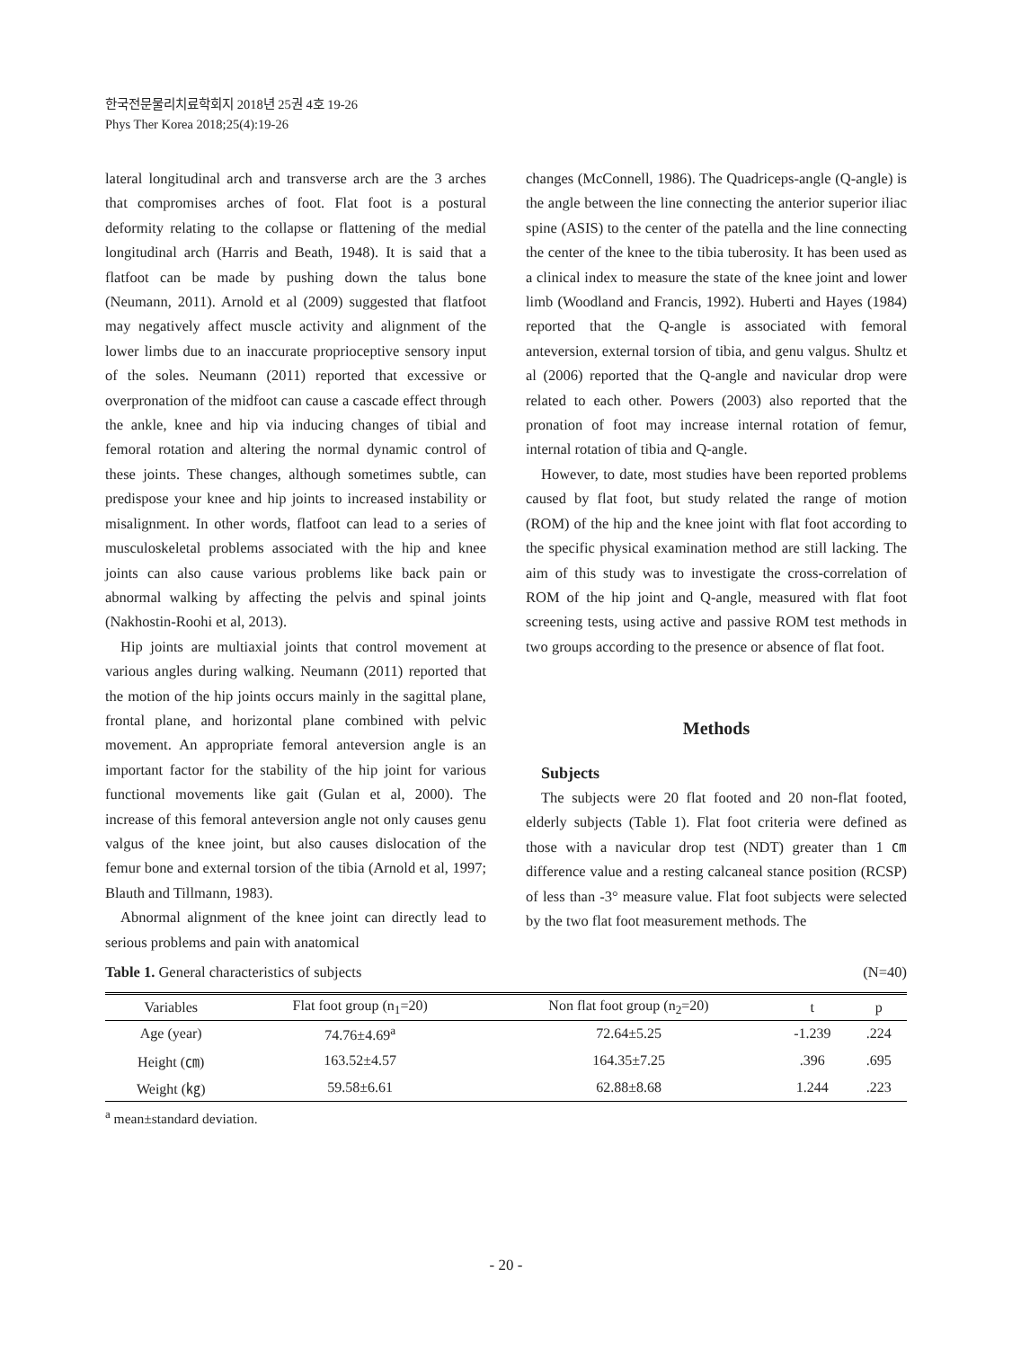한국전문물리치료학회지 2018년 25권 4호 19-26
Phys Ther Korea 2018;25(4):19-26
lateral longitudinal arch and transverse arch are the 3 arches that compromises arches of foot. Flat foot is a postural deformity relating to the collapse or flattening of the medial longitudinal arch (Harris and Beath, 1948). It is said that a flatfoot can be made by pushing down the talus bone (Neumann, 2011). Arnold et al (2009) suggested that flatfoot may negatively affect muscle activity and alignment of the lower limbs due to an inaccurate proprioceptive sensory input of the soles. Neumann (2011) reported that excessive or overpronation of the midfoot can cause a cascade effect through the ankle, knee and hip via inducing changes of tibial and femoral rotation and altering the normal dynamic control of these joints. These changes, although sometimes subtle, can predispose your knee and hip joints to increased instability or misalignment. In other words, flatfoot can lead to a series of musculoskeletal problems associated with the hip and knee joints can also cause various problems like back pain or abnormal walking by affecting the pelvis and spinal joints (Nakhostin-Roohi et al, 2013).
Hip joints are multiaxial joints that control movement at various angles during walking. Neumann (2011) reported that the motion of the hip joints occurs mainly in the sagittal plane, frontal plane, and horizontal plane combined with pelvic movement. An appropriate femoral anteversion angle is an important factor for the stability of the hip joint for various functional movements like gait (Gulan et al, 2000). The increase of this femoral anteversion angle not only causes genu valgus of the knee joint, but also causes dislocation of the femur bone and external torsion of the tibia (Arnold et al, 1997; Blauth and Tillmann, 1983).
Abnormal alignment of the knee joint can directly lead to serious problems and pain with anatomical
changes (McConnell, 1986). The Quadriceps-angle (Q-angle) is the angle between the line connecting the anterior superior iliac spine (ASIS) to the center of the patella and the line connecting the center of the knee to the tibia tuberosity. It has been used as a clinical index to measure the state of the knee joint and lower limb (Woodland and Francis, 1992). Huberti and Hayes (1984) reported that the Q-angle is associated with femoral anteversion, external torsion of tibia, and genu valgus. Shultz et al (2006) reported that the Q-angle and navicular drop were related to each other. Powers (2003) also reported that the pronation of foot may increase internal rotation of femur, internal rotation of tibia and Q-angle.
However, to date, most studies have been reported problems caused by flat foot, but study related the range of motion (ROM) of the hip and the knee joint with flat foot according to the specific physical examination method are still lacking. The aim of this study was to investigate the cross-correlation of ROM of the hip joint and Q-angle, measured with flat foot screening tests, using active and passive ROM test methods in two groups according to the presence or absence of flat foot.
Methods
Subjects
The subjects were 20 flat footed and 20 non-flat footed, elderly subjects (Table 1). Flat foot criteria were defined as those with a navicular drop test (NDT) greater than 1 ㎝ difference value and a resting calcaneal stance position (RCSP) of less than -3° measure value. Flat foot subjects were selected by the two flat foot measurement methods. The
Table 1. General characteristics of subjects (N=40)
| Variables | Flat foot group (n<sub>1</sub>=20) | Non flat foot group (n<sub>2</sub>=20) | t | p |
| --- | --- | --- | --- | --- |
| Age (year) | 74.76±4.69<sup>a</sup> | 72.64±5.25 | -1.239 | .224 |
| Height (㎝) | 163.52±4.57 | 164.35±7.25 | .396 | .695 |
| Weight (㎏) | 59.58±6.61 | 62.88±8.68 | 1.244 | .223 |
<sup>a</sup> mean±standard deviation.
- 20 -